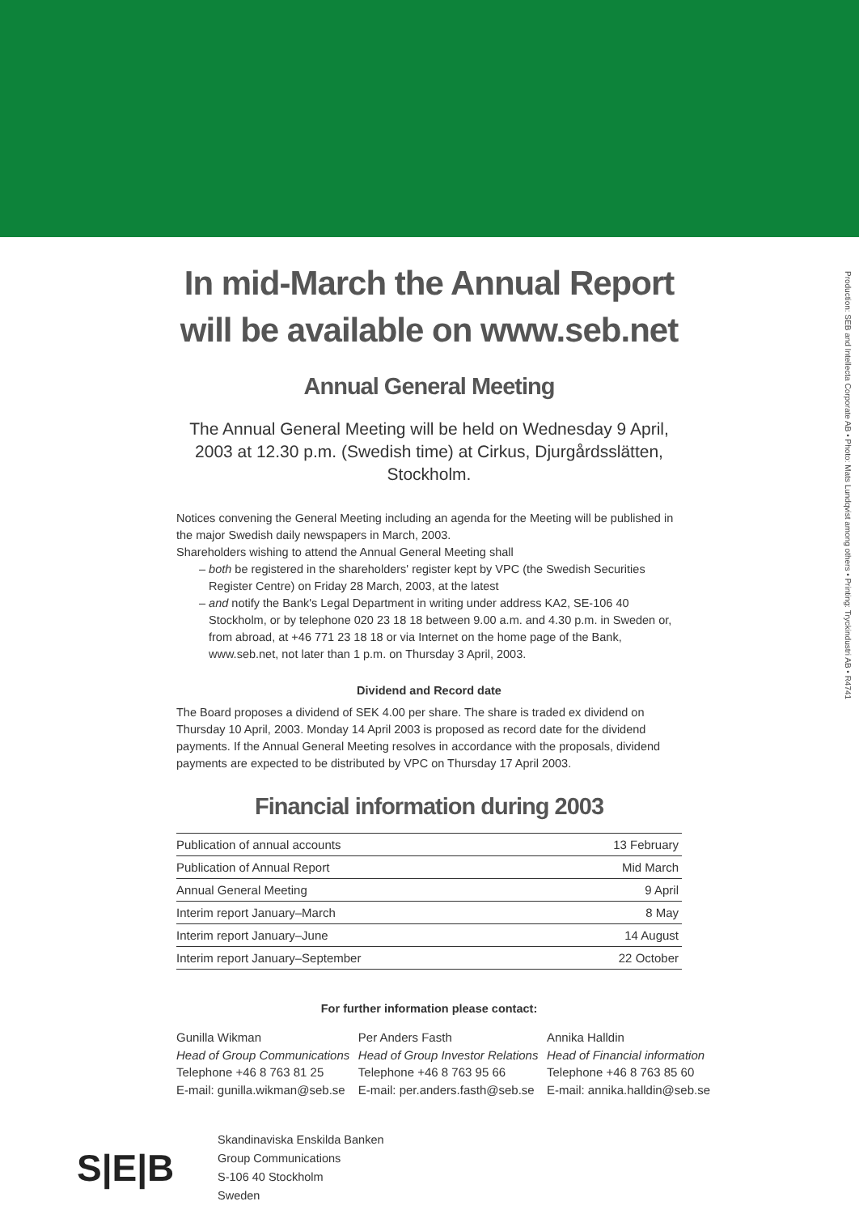Production: SEB and Intellecta Corporate AB • Photo: Mats Lundqvist among others • Printing: Tryckindustri AB • R4741
In mid-March the Annual Report
will be available on www.seb.net
Annual General Meeting
The Annual General Meeting will be held on Wednesday 9 April, 2003 at 12.30 p.m. (Swedish time) at Cirkus, Djurgårdsslätten, Stockholm.
Notices convening the General Meeting including an agenda for the Meeting will be published in the major Swedish daily newspapers in March, 2003.
Shareholders wishing to attend the Annual General Meeting shall
– both be registered in the shareholders' register kept by VPC (the Swedish Securities Register Centre) on Friday 28 March, 2003, at the latest
– and notify the Bank's Legal Department in writing under address KA2, SE-106 40 Stockholm, or by telephone 020 23 18 18 between 9.00 a.m. and 4.30 p.m. in Sweden or, from abroad, at +46 771 23 18 18 or via Internet on the home page of the Bank, www.seb.net, not later than 1 p.m. on Thursday 3 April, 2003.
Dividend and Record date
The Board proposes a dividend of SEK 4.00 per share. The share is traded ex dividend on Thursday 10 April, 2003. Monday 14 April 2003 is proposed as record date for the dividend payments. If the Annual General Meeting resolves in accordance with the proposals, dividend payments are expected to be distributed by VPC on Thursday 17 April 2003.
Financial information during 2003
| Publication of annual accounts | 13 February |
| Publication of Annual Report | Mid March |
| Annual General Meeting | 9 April |
| Interim report January–March | 8 May |
| Interim report January–June | 14 August |
| Interim report January–September | 22 October |
For further information please contact:
Gunilla Wikman
Head of Group Communications
Telephone +46 8 763 81 25
E-mail: gunilla.wikman@seb.se
Per Anders Fasth
Head of Group Investor Relations
Telephone +46 8 763 95 66
E-mail: per.anders.fasth@seb.se
Annika Halldin
Head of Financial information
Telephone +46 8 763 85 60
E-mail: annika.halldin@seb.se
S|E|B
Skandinaviska Enskilda Banken
Group Communications
S-106 40 Stockholm
Sweden